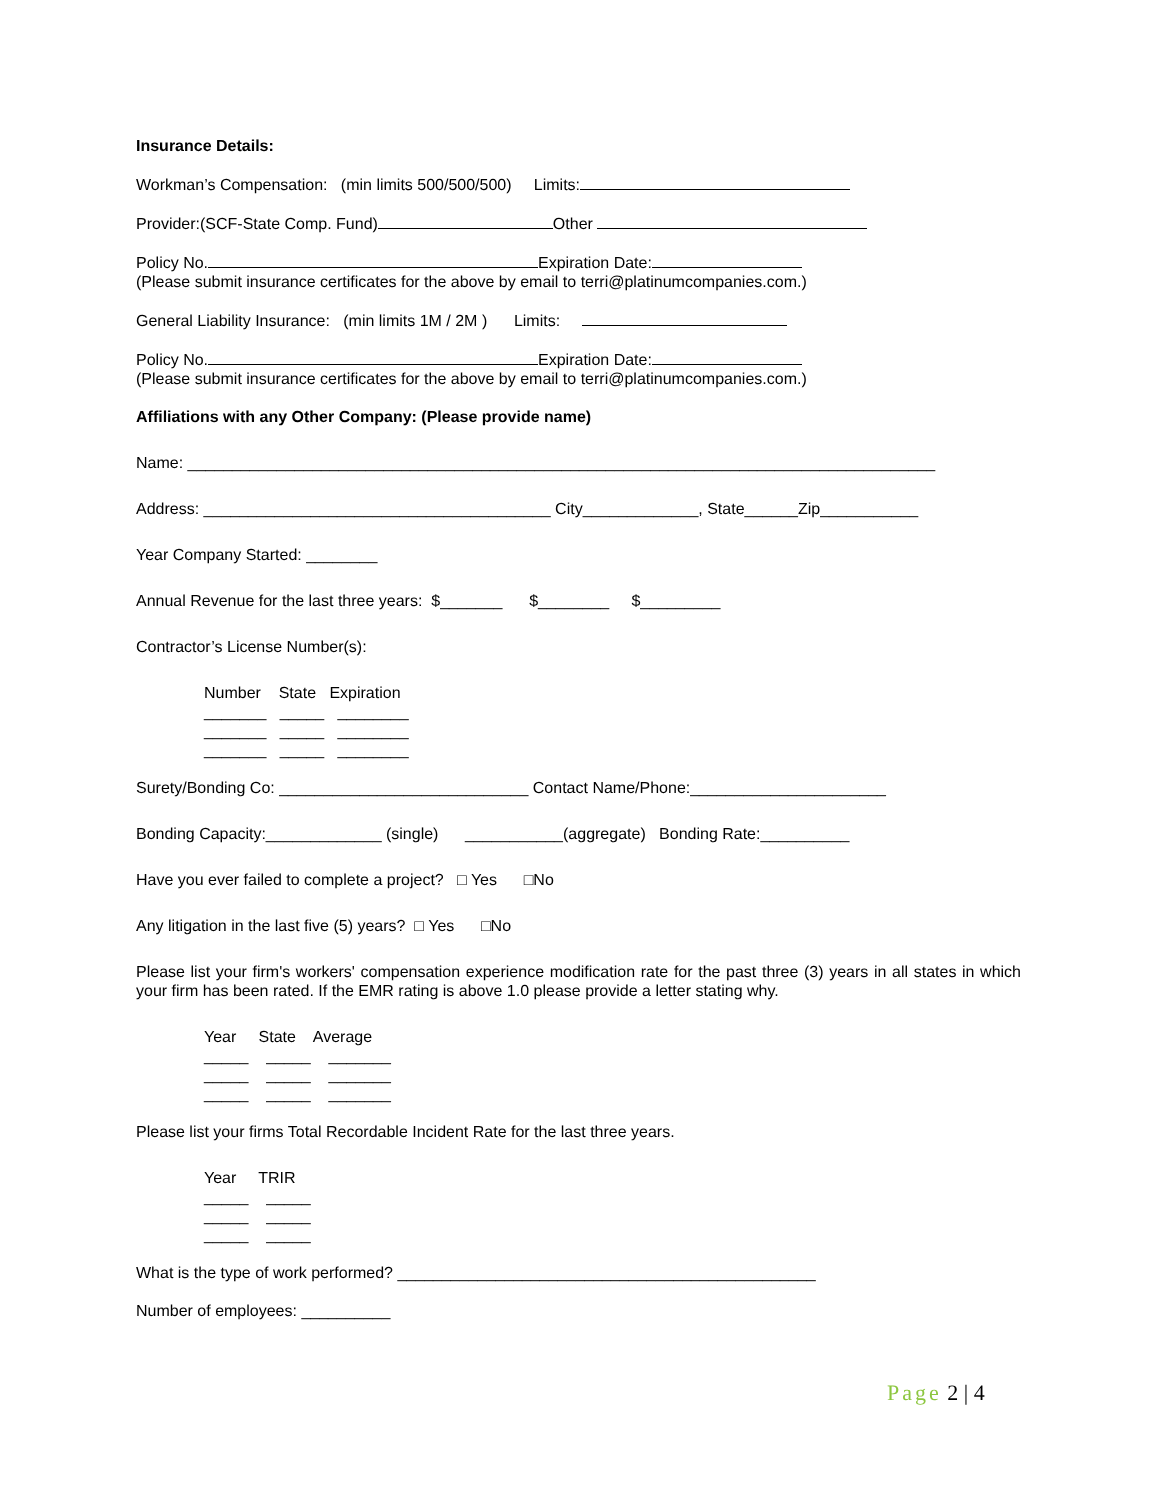Insurance Details:
Workman’s Compensation: (min limits 500/500/500) Limits:
Provider:(SCF-State Comp. Fund) Other
Policy No. Expiration Date:
(Please submit insurance certificates for the above by email to terri@platinumcompanies.com.)
General Liability Insurance: (min limits 1M / 2M ) Limits:
Policy No. Expiration Date:
(Please submit insurance certificates for the above by email to terri@platinumcompanies.com.)
Affiliations with any Other Company: (Please provide name)
Name: ____________________________________________________________________________________
Address: _______________________________________ City_____________, State______Zip___________
Year Company Started: ________
Annual Revenue for the last three years: $_______ $________ $_________
Contractor’s License Number(s):
Number State Expiration
_______ _____ ________
_______ _____ ________
_______ _____ ________
Surety/Bonding Co: ____________________________ Contact Name/Phone:______________________
Bonding Capacity:_____________ (single) ___________(aggregate) Bonding Rate:__________
Have you ever failed to complete a project? □ Yes □No
Any litigation in the last five (5) years? □ Yes □No
Please list your firm's workers' compensation experience modification rate for the past three (3) years in all states in which your firm has been rated. If the EMR rating is above 1.0 please provide a letter stating why.
Year State Average
_____ _____ _______
_____ _____ _______
_____ _____ _______
Please list your firms Total Recordable Incident Rate for the last three years.
Year TRIR
_____ _____
_____ _____
_____ _____
What is the type of work performed? _______________________________________________
Number of employees: __________
Page 2 | 4